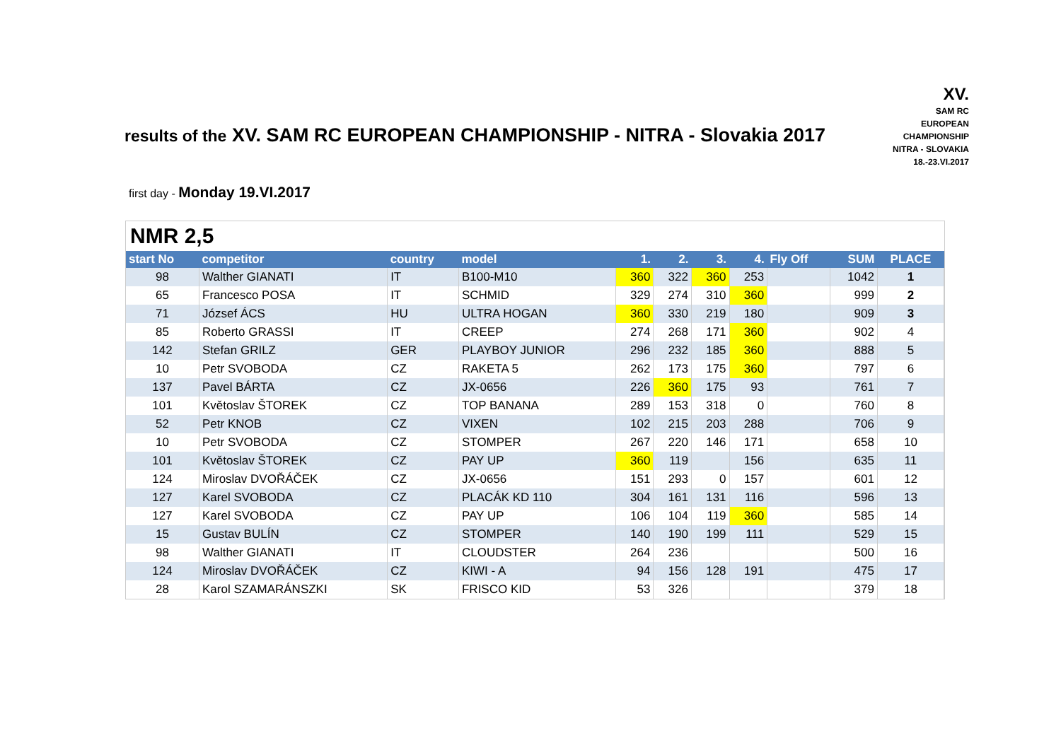results of the XV. SAM RC EUROPEAN CHAMPIONSHIP - NITRA - Slovakia 2017
XV.
SAM RC
EUROPEAN
CHAMPIONSHIP
NITRA - SLOVAKIA
18.-23.VI.2017
first day - Monday 19.VI.2017
NMR 2,5
| start No | competitor | country | model | 1. | 2. | 3. | 4. | Fly Off | SUM | PLACE |
| --- | --- | --- | --- | --- | --- | --- | --- | --- | --- | --- |
| 98 | Walther GIANATI | IT | B100-M10 | 360 | 322 | 360 | 253 | | 1042 | 1 |
| 65 | Francesco POSA | IT | SCHMID | 329 | 274 | 310 | 360 | | 999 | 2 |
| 71 | József ÁCS | HU | ULTRA HOGAN | 360 | 330 | 219 | 180 | | 909 | 3 |
| 85 | Roberto GRASSI | IT | CREEP | 274 | 268 | 171 | 360 | | 902 | 4 |
| 142 | Stefan GRILZ | GER | PLAYBOY JUNIOR | 296 | 232 | 185 | 360 | | 888 | 5 |
| 10 | Petr SVOBODA | CZ | RAKETA 5 | 262 | 173 | 175 | 360 | | 797 | 6 |
| 137 | Pavel BÁRTA | CZ | JX-0656 | 226 | 360 | 175 | 93 | | 761 | 7 |
| 101 | Květoslav ŠTOREK | CZ | TOP BANANA | 289 | 153 | 318 | 0 | | 760 | 8 |
| 52 | Petr KNOB | CZ | VIXEN | 102 | 215 | 203 | 288 | | 706 | 9 |
| 10 | Petr SVOBODA | CZ | STOMPER | 267 | 220 | 146 | 171 | | 658 | 10 |
| 101 | Květoslav ŠTOREK | CZ | PAY UP | 360 | 119 | | 156 | | 635 | 11 |
| 124 | Miroslav DVOŘÁČEK | CZ | JX-0656 | 151 | 293 | 0 | 157 | | 601 | 12 |
| 127 | Karel SVOBODA | CZ | PLACÁK KD 110 | 304 | 161 | 131 | 116 | | 596 | 13 |
| 127 | Karel SVOBODA | CZ | PAY UP | 106 | 104 | 119 | 360 | | 585 | 14 |
| 15 | Gustav BULÍN | CZ | STOMPER | 140 | 190 | 199 | 111 | | 529 | 15 |
| 98 | Walther GIANATI | IT | CLOUDSTER | 264 | 236 | | | | 500 | 16 |
| 124 | Miroslav DVOŘÁČEK | CZ | KIWI - A | 94 | 156 | 128 | 191 | | 475 | 17 |
| 28 | Karol SZAMARÁNSZKI | SK | FRISCO KID | 53 | 326 | | | | 379 | 18 |